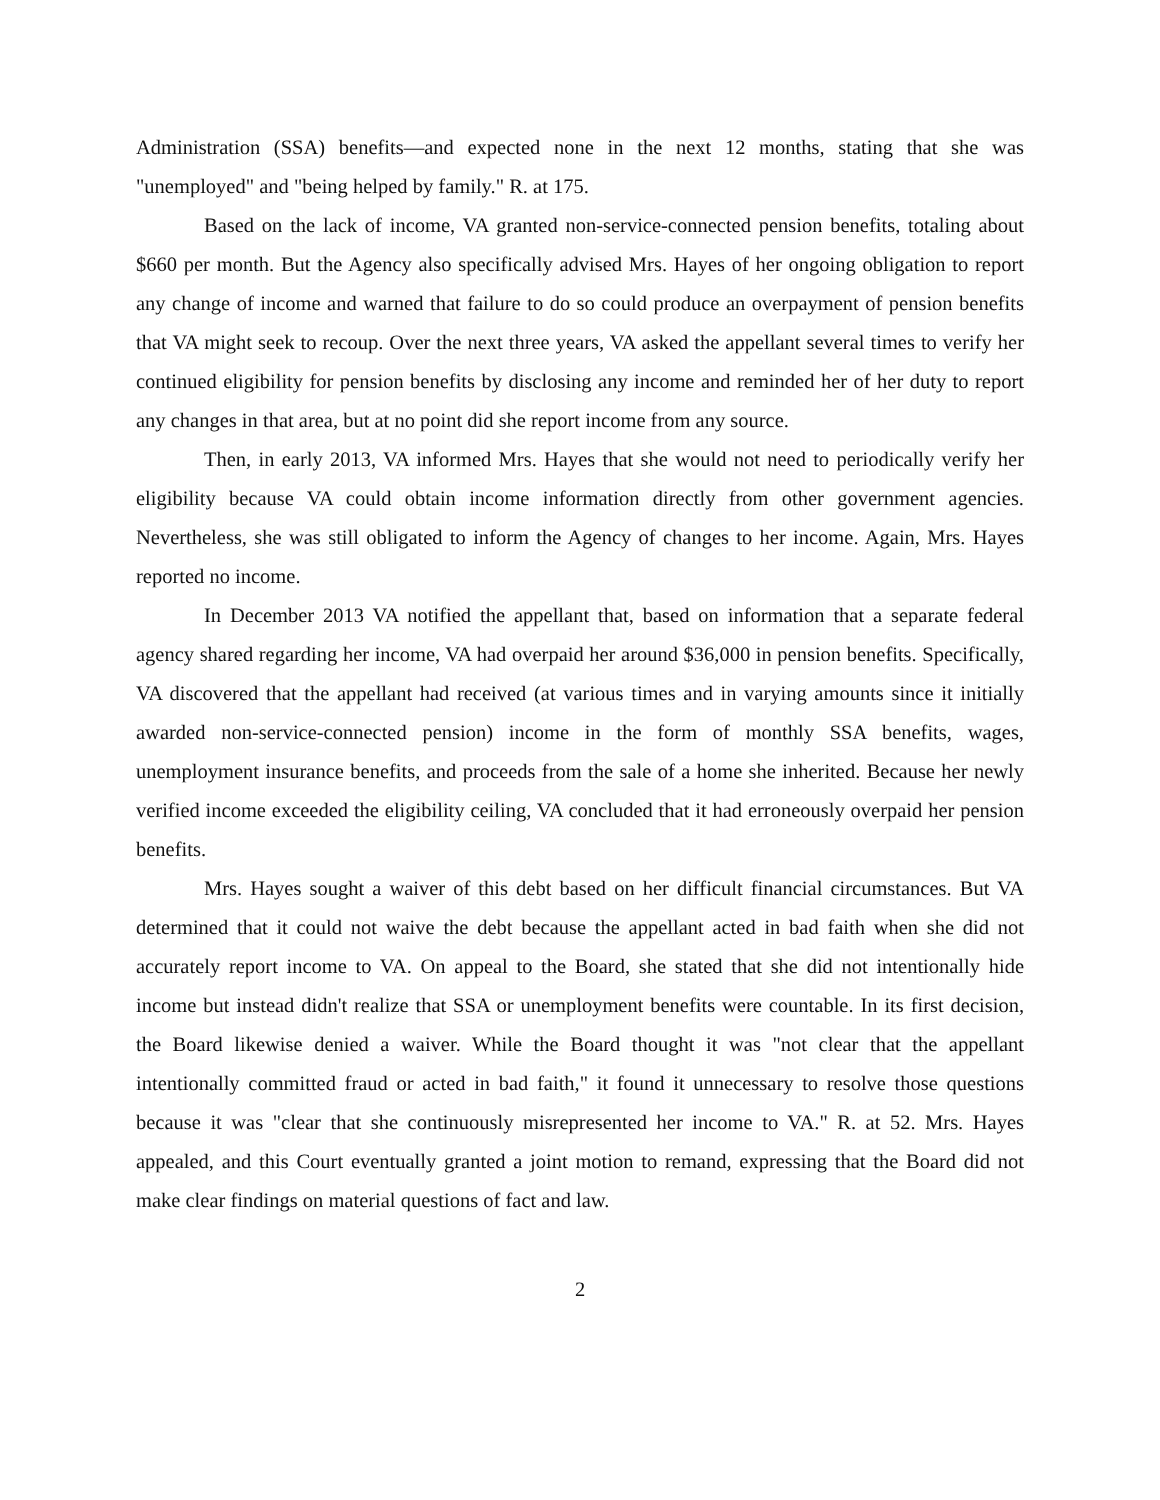Administration (SSA) benefits—and expected none in the next 12 months, stating that she was "unemployed" and "being helped by family." R. at 175.
Based on the lack of income, VA granted non-service-connected pension benefits, totaling about $660 per month. But the Agency also specifically advised Mrs. Hayes of her ongoing obligation to report any change of income and warned that failure to do so could produce an overpayment of pension benefits that VA might seek to recoup. Over the next three years, VA asked the appellant several times to verify her continued eligibility for pension benefits by disclosing any income and reminded her of her duty to report any changes in that area, but at no point did she report income from any source.
Then, in early 2013, VA informed Mrs. Hayes that she would not need to periodically verify her eligibility because VA could obtain income information directly from other government agencies. Nevertheless, she was still obligated to inform the Agency of changes to her income. Again, Mrs. Hayes reported no income.
In December 2013 VA notified the appellant that, based on information that a separate federal agency shared regarding her income, VA had overpaid her around $36,000 in pension benefits. Specifically, VA discovered that the appellant had received (at various times and in varying amounts since it initially awarded non-service-connected pension) income in the form of monthly SSA benefits, wages, unemployment insurance benefits, and proceeds from the sale of a home she inherited. Because her newly verified income exceeded the eligibility ceiling, VA concluded that it had erroneously overpaid her pension benefits.
Mrs. Hayes sought a waiver of this debt based on her difficult financial circumstances. But VA determined that it could not waive the debt because the appellant acted in bad faith when she did not accurately report income to VA. On appeal to the Board, she stated that she did not intentionally hide income but instead didn't realize that SSA or unemployment benefits were countable. In its first decision, the Board likewise denied a waiver. While the Board thought it was "not clear that the appellant intentionally committed fraud or acted in bad faith," it found it unnecessary to resolve those questions because it was "clear that she continuously misrepresented her income to VA." R. at 52. Mrs. Hayes appealed, and this Court eventually granted a joint motion to remand, expressing that the Board did not make clear findings on material questions of fact and law.
2